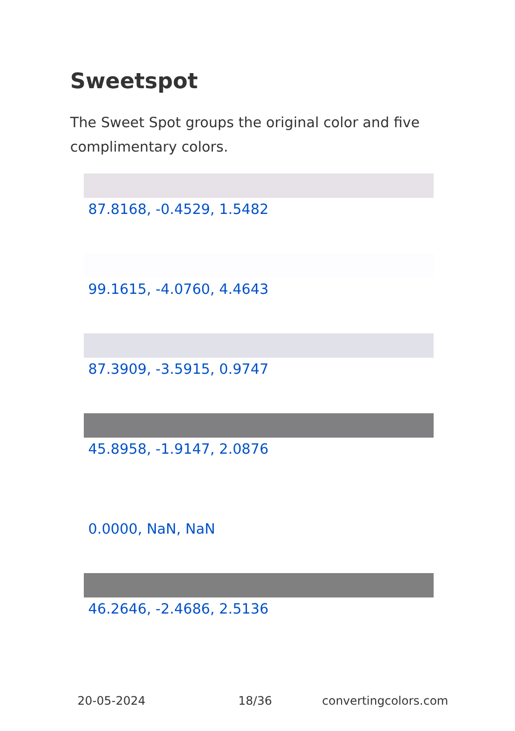Sweetspot
The Sweet Spot groups the original color and five complimentary colors.
87.8168, -0.4529, 1.5482
99.1615, -4.0760, 4.4643
87.3909, -3.5915, 0.9747
45.8958, -1.9147, 2.0876
0.0000, NaN, NaN
46.2646, -2.4686, 2.5136
20-05-2024 18/36 convertingcolors.com